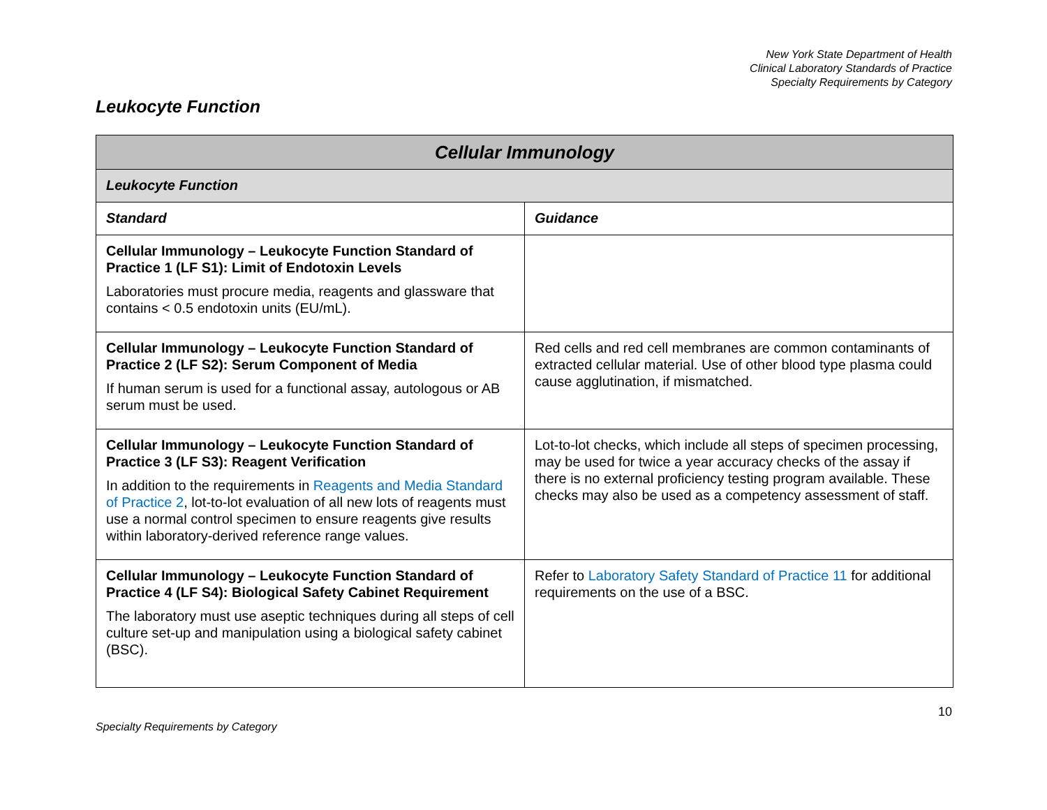New York State Department of Health
Clinical Laboratory Standards of Practice
Specialty Requirements by Category
Leukocyte Function
| Cellular Immunology | |
| --- | --- |
| Leukocyte Function | |
| Standard | Guidance |
| Cellular Immunology – Leukocyte Function Standard of Practice 1 (LF S1): Limit of Endotoxin Levels Laboratories must procure media, reagents and glassware that contains < 0.5 endotoxin units (EU/mL). | |
| Cellular Immunology – Leukocyte Function Standard of Practice 2 (LF S2): Serum Component of Media If human serum is used for a functional assay, autologous or AB serum must be used. | Red cells and red cell membranes are common contaminants of extracted cellular material. Use of other blood type plasma could cause agglutination, if mismatched. |
| Cellular Immunology – Leukocyte Function Standard of Practice 3 (LF S3): Reagent Verification In addition to the requirements in Reagents and Media Standard of Practice 2 , lot-to-lot evaluation of all new lots of reagents must use a normal control specimen to ensure reagents give results within laboratory-derived reference range values. | Lot-to-lot checks, which include all steps of specimen processing, may be used for twice a year accuracy checks of the assay if there is no external proficiency testing program available. These checks may also be used as a competency assessment of staff. |
| Cellular Immunology – Leukocyte Function Standard of Practice 4 (LF S4): Biological Safety Cabinet Requirement The laboratory must use aseptic techniques during all steps of cell culture set-up and manipulation using a biological safety cabinet (BSC). | Refer to Laboratory Safety Standard of Practice 11 for additional requirements on the use of a BSC. |
10
Specialty Requirements by Category